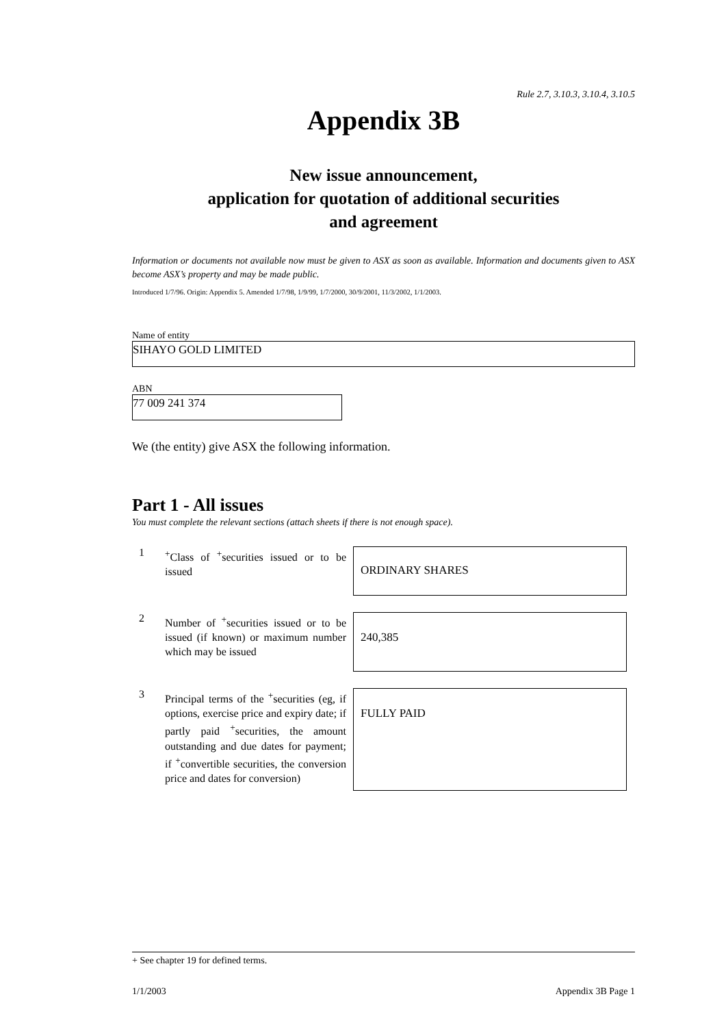Rule 2.7, 3.10.3, 3.10.4, 3.10.5
Appendix 3B
New issue announcement,
application for quotation of additional securities
and agreement
Information or documents not available now must be given to ASX as soon as available. Information and documents given to ASX become ASX’s property and may be made public.
Introduced 1/7/96. Origin: Appendix 5. Amended 1/7/98, 1/9/99, 1/7/2000, 30/9/2001, 11/3/2002, 1/1/2003.
Name of entity
SIHAYO GOLD LIMITED
ABN
77 009 241 374
We (the entity) give ASX the following information.
Part 1 - All issues
You must complete the relevant sections (attach sheets if there is not enough space).
1
<sup>+</sup>Class of <sup>+</sup>securities issued or to be issued
ORDINARY SHARES
2
Number of <sup>+</sup>securities issued or to be issued (if known) or maximum number which may be issued
240,385
3
Principal terms of the <sup>+</sup>securities (eg, if options, exercise price and expiry date; if partly paid <sup>+</sup>securities, the amount outstanding and due dates for payment; if <sup>+</sup>convertible securities, the conversion price and dates for conversion)
FULLY PAID
+ See chapter 19 for defined terms.
1/1/2003 Appendix 3B Page 1